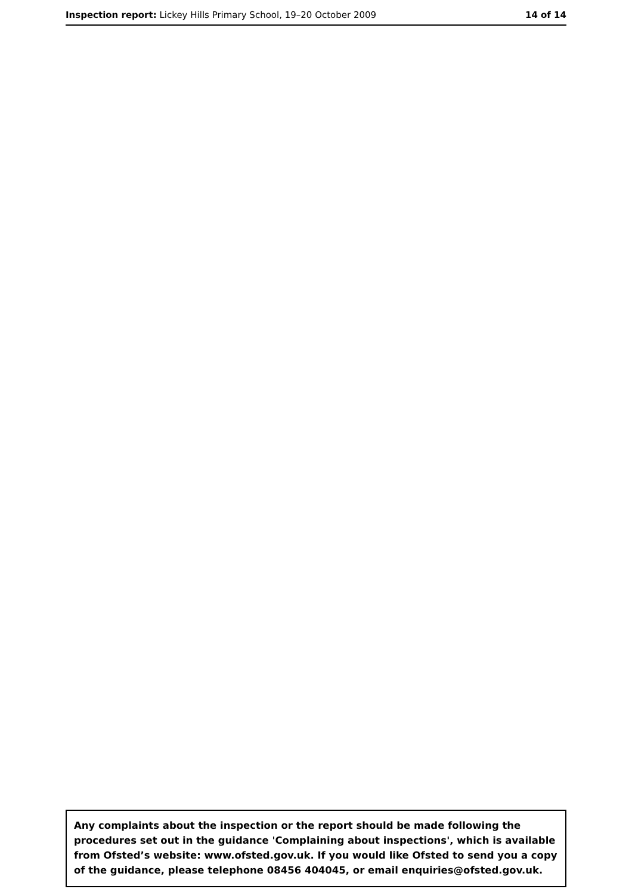Inspection report: Lickey Hills Primary School, 19–20 October 2009 14 of 14
Any complaints about the inspection or the report should be made following the procedures set out in the guidance 'Complaining about inspections', which is available from Ofsted’s website: www.ofsted.gov.uk. If you would like Ofsted to send you a copy of the guidance, please telephone 08456 404045, or email enquiries@ofsted.gov.uk.